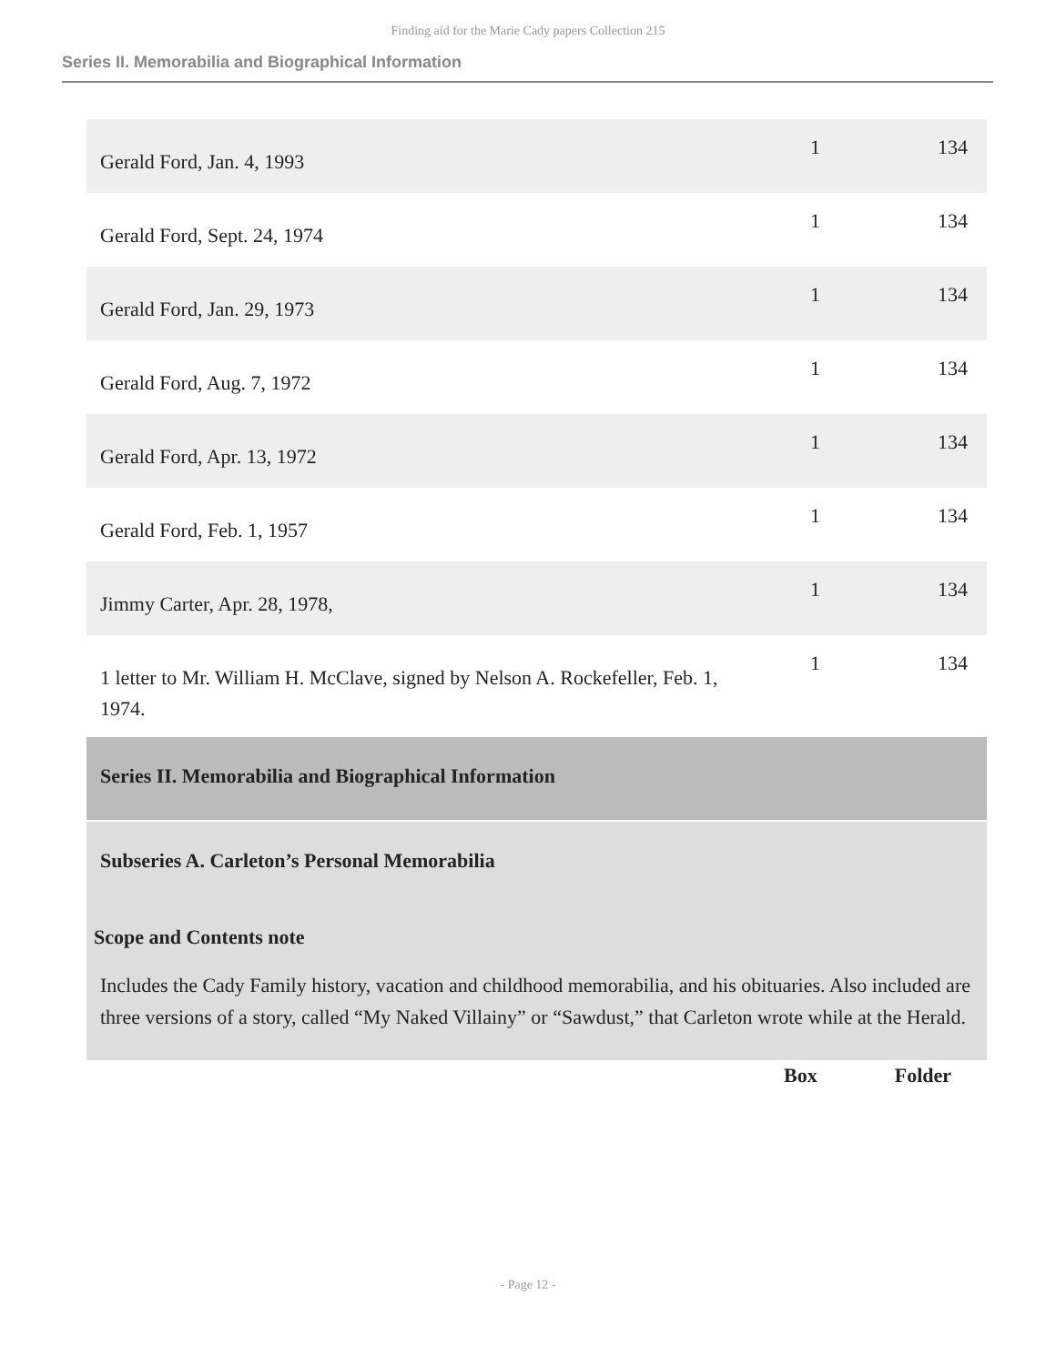Finding aid for the Marie Cady papers Collection 215
Series II. Memorabilia and Biographical Information
| Gerald Ford, Jan. 4, 1993 | 1 | 134 |
| Gerald Ford, Sept. 24, 1974 | 1 | 134 |
| Gerald Ford, Jan. 29, 1973 | 1 | 134 |
| Gerald Ford, Aug. 7, 1972 | 1 | 134 |
| Gerald Ford, Apr. 13, 1972 | 1 | 134 |
| Gerald Ford, Feb. 1, 1957 | 1 | 134 |
| Jimmy Carter, Apr. 28, 1978, | 1 | 134 |
| 1 letter to Mr. William H. McClave, signed by Nelson A. Rockefeller, Feb. 1, 1974. | 1 | 134 |
Series II. Memorabilia and Biographical Information
Subseries A. Carleton’s Personal Memorabilia
Scope and Contents note
Includes the Cady Family history, vacation and childhood memorabilia, and his obituaries. Also included are three versions of a story, called “My Naked Villainy” or “Sawdust,” that Carleton wrote while at the Herald.
Box Folder
- Page 12 -